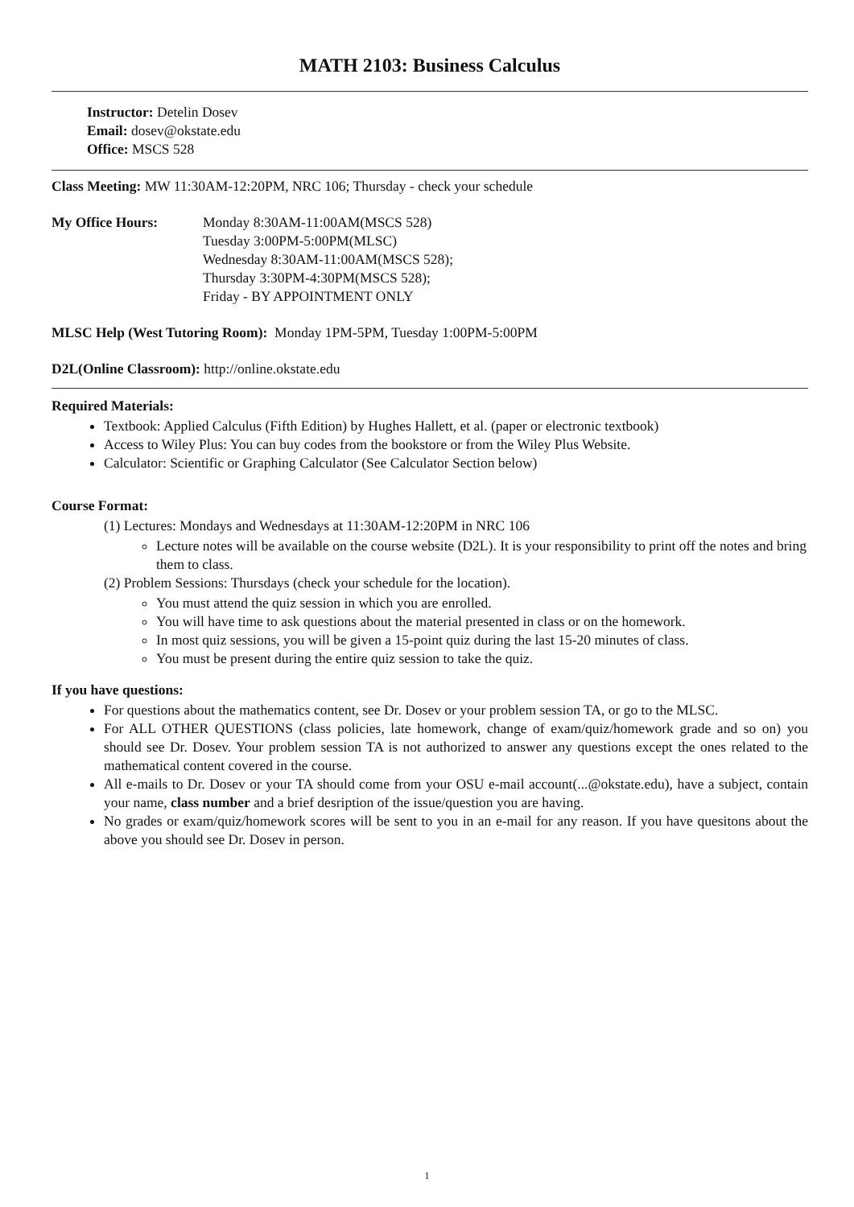MATH 2103: Business Calculus
Instructor: Detelin Dosev
Email: dosev@okstate.edu
Office: MSCS 528
Class Meeting: MW 11:30AM-12:20PM, NRC 106; Thursday - check your schedule
My Office Hours: Monday 8:30AM-11:00AM(MSCS 528)
Tuesday 3:00PM-5:00PM(MLSC)
Wednesday 8:30AM-11:00AM(MSCS 528);
Thursday 3:30PM-4:30PM(MSCS 528);
Friday - BY APPOINTMENT ONLY
MLSC Help (West Tutoring Room): Monday 1PM-5PM, Tuesday 1:00PM-5:00PM
D2L(Online Classroom): http://online.okstate.edu
Required Materials:
Textbook: Applied Calculus (Fifth Edition) by Hughes Hallett, et al. (paper or electronic textbook)
Access to Wiley Plus: You can buy codes from the bookstore or from the Wiley Plus Website.
Calculator: Scientific or Graphing Calculator (See Calculator Section below)
Course Format:
(1) Lectures: Mondays and Wednesdays at 11:30AM-12:20PM in NRC 106
Lecture notes will be available on the course website (D2L). It is your responsibility to print off the notes and bring them to class.
(2) Problem Sessions: Thursdays (check your schedule for the location).
You must attend the quiz session in which you are enrolled.
You will have time to ask questions about the material presented in class or on the homework.
In most quiz sessions, you will be given a 15-point quiz during the last 15-20 minutes of class.
You must be present during the entire quiz session to take the quiz.
If you have questions:
For questions about the mathematics content, see Dr. Dosev or your problem session TA, or go to the MLSC.
For ALL OTHER QUESTIONS (class policies, late homework, change of exam/quiz/homework grade and so on) you should see Dr. Dosev. Your problem session TA is not authorized to answer any questions except the ones related to the mathematical content covered in the course.
All e-mails to Dr. Dosev or your TA should come from your OSU e-mail account(...@okstate.edu), have a subject, contain your name, class number and a brief desription of the issue/question you are having.
No grades or exam/quiz/homework scores will be sent to you in an e-mail for any reason. If you have quesitons about the above you should see Dr. Dosev in person.
1